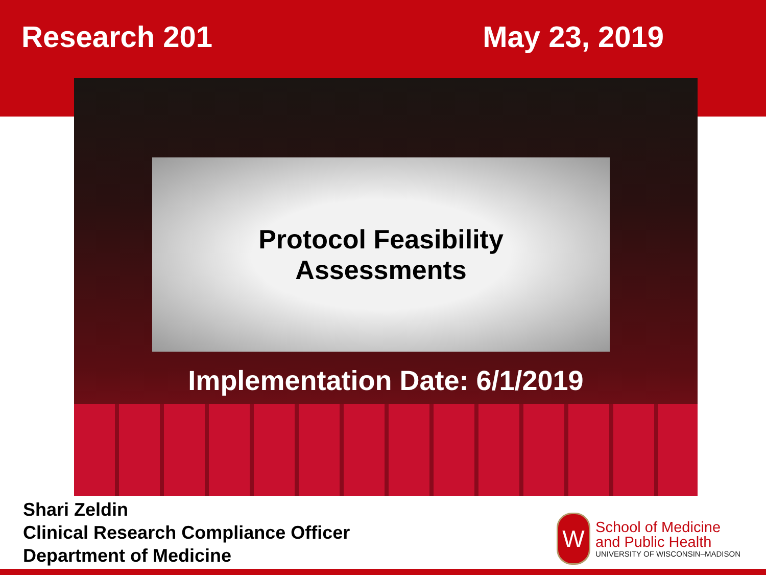Research 201 May 23, 2019
Protocol Feasibility
Assessments
Implementation Date: 6/1/2019
Shari Zeldin
Clinical Research Compliance Officer
Department of Medicine
W
School of Medicine
and Public Health
UNIVERSITY OF WISCONSIN–MADISON